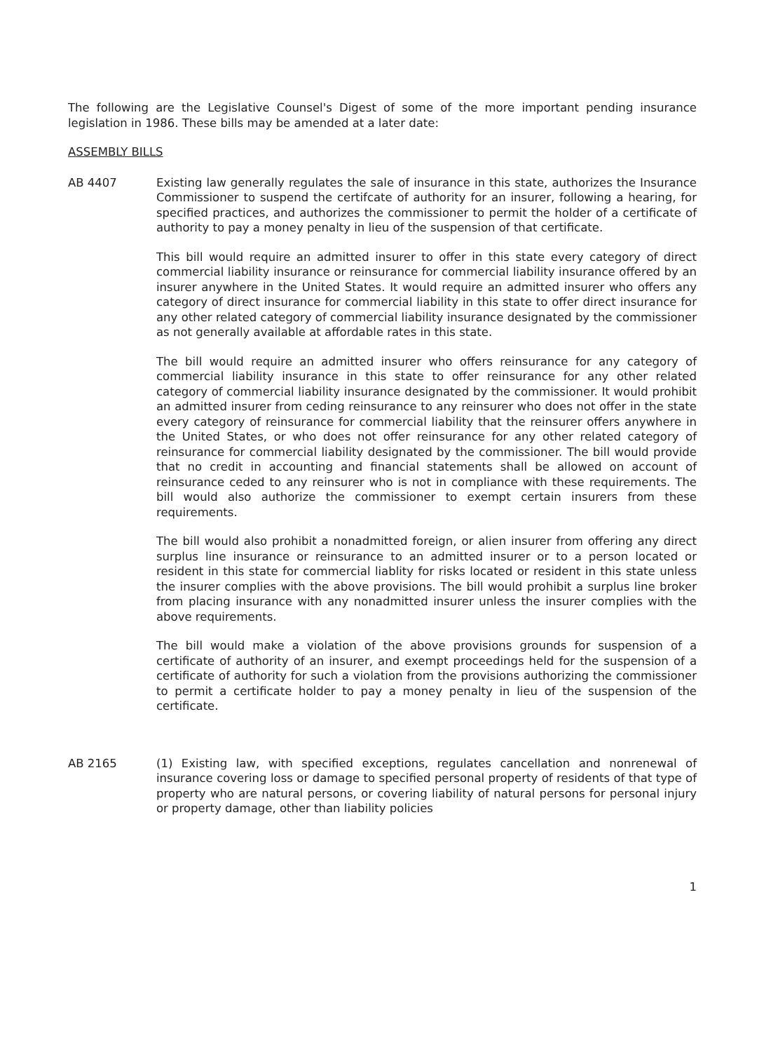The following are the Legislative Counsel's Digest of some of the more important pending insurance legislation in 1986. These bills may be amended at a later date:
ASSEMBLY BILLS
AB 4407 Existing law generally regulates the sale of insurance in this state, authorizes the Insurance Commissioner to suspend the certifcate of authority for an insurer, following a hearing, for specified practices, and authorizes the commissioner to permit the holder of a certificate of authority to pay a money penalty in lieu of the suspension of that certificate.
This bill would require an admitted insurer to offer in this state every category of direct commercial liability insurance or reinsurance for commercial liability insurance offered by an insurer anywhere in the United States. It would require an admitted insurer who offers any category of direct insurance for commercial liability in this state to offer direct insurance for any other related category of commercial liability insurance designated by the commissioner as not generally available at affordable rates in this state.
The bill would require an admitted insurer who offers reinsurance for any category of commercial liability insurance in this state to offer reinsurance for any other related category of commercial liability insurance designated by the commissioner. It would prohibit an admitted insurer from ceding reinsurance to any reinsurer who does not offer in the state every category of reinsurance for commercial liability that the reinsurer offers anywhere in the United States, or who does not offer reinsurance for any other related category of reinsurance for commercial liability designated by the commissioner. The bill would provide that no credit in accounting and financial statements shall be allowed on account of reinsurance ceded to any reinsurer who is not in compliance with these requirements. The bill would also authorize the commissioner to exempt certain insurers from these requirements.
The bill would also prohibit a nonadmitted foreign, or alien insurer from offering any direct surplus line insurance or reinsurance to an admitted insurer or to a person located or resident in this state for commercial liablity for risks located or resident in this state unless the insurer complies with the above provisions. The bill would prohibit a surplus line broker from placing insurance with any nonadmitted insurer unless the insurer complies with the above requirements.
The bill would make a violation of the above provisions grounds for suspension of a certificate of authority of an insurer, and exempt proceedings held for the suspension of a certificate of authority for such a violation from the provisions authorizing the commissioner to permit a certificate holder to pay a money penalty in lieu of the suspension of the certificate.
AB 2165 (1) Existing law, with specified exceptions, regulates cancellation and nonrenewal of insurance covering loss or damage to specified personal property of residents of that type of property who are natural persons, or covering liability of natural persons for personal injury or property damage, other than liability policies
1